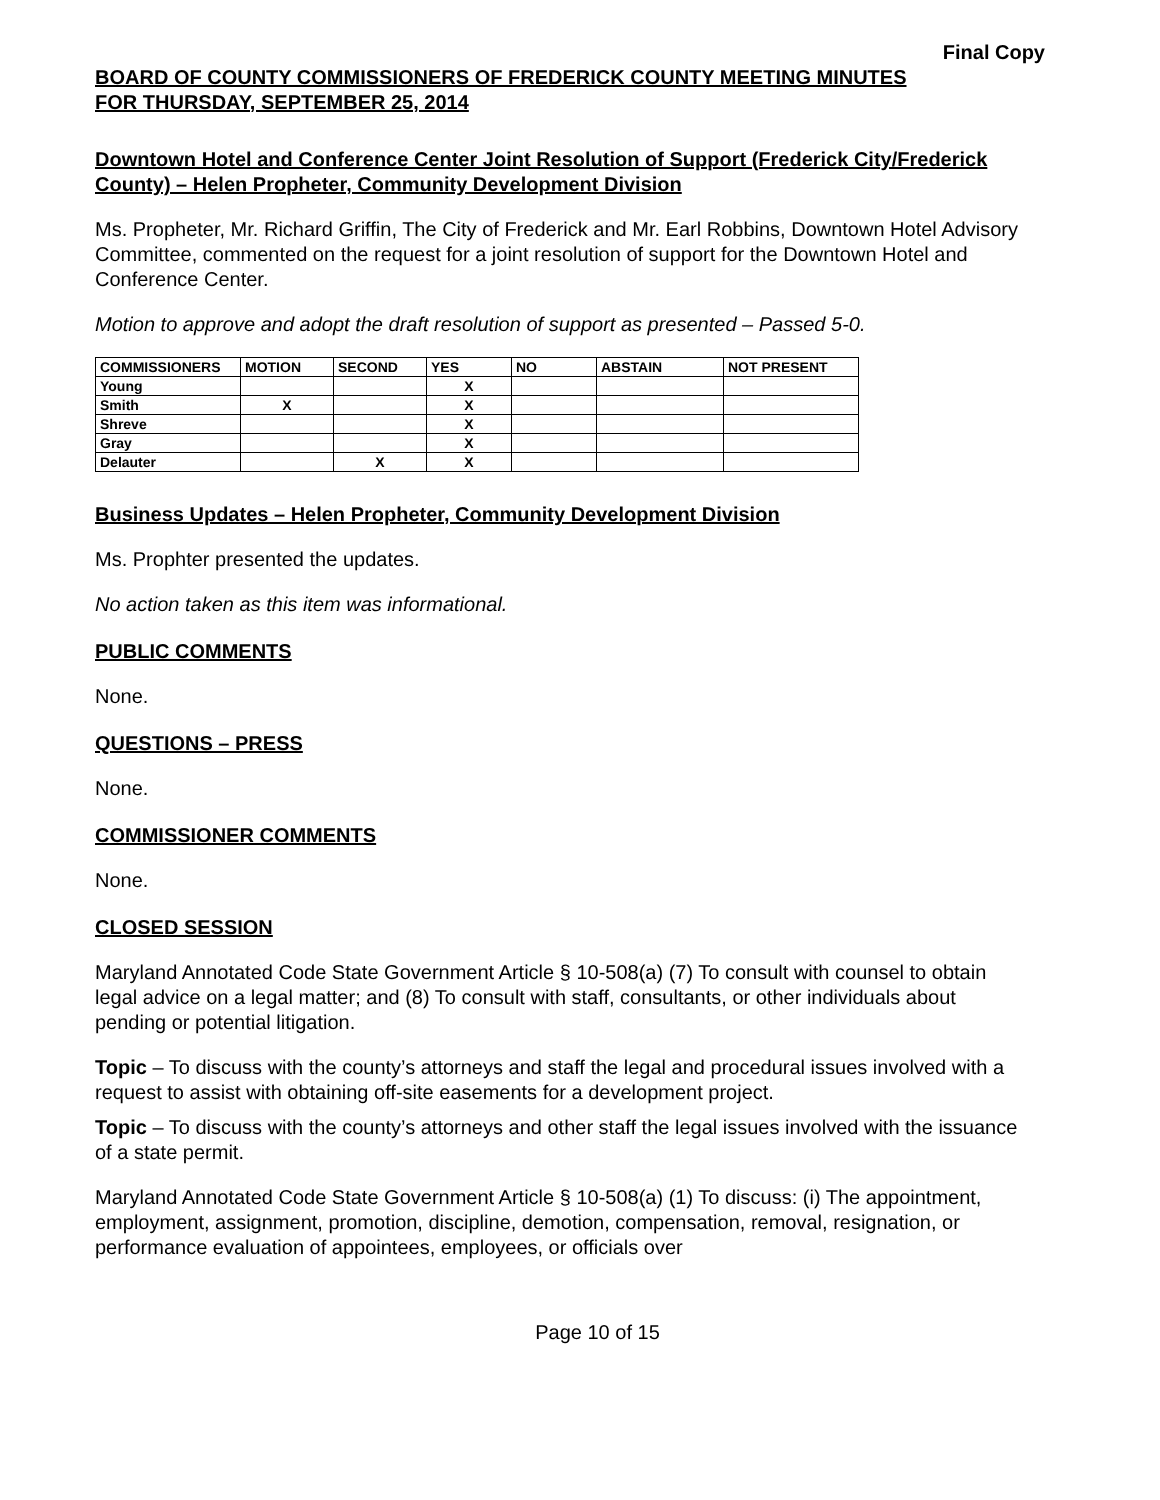Final Copy
BOARD OF COUNTY COMMISSIONERS OF FREDERICK COUNTY MEETING MINUTES
FOR THURSDAY, SEPTEMBER 25, 2014
Downtown Hotel and Conference Center Joint Resolution of Support (Frederick City/Frederick County) – Helen Propheter, Community Development Division
Ms. Propheter, Mr. Richard Griffin, The City of Frederick and Mr. Earl Robbins, Downtown Hotel Advisory Committee, commented on the request for a joint resolution of support for the Downtown Hotel and Conference Center.
Motion to approve and adopt the draft resolution of support as presented – Passed 5-0.
| COMMISSIONERS | MOTION | SECOND | YES | NO | ABSTAIN | NOT PRESENT |
| --- | --- | --- | --- | --- | --- | --- |
| Young | | | X | | | |
| Smith | X | | X | | | |
| Shreve | | | X | | | |
| Gray | | | X | | | |
| Delauter | | X | X | | | |
Business Updates – Helen Propheter, Community Development Division
Ms. Prophter presented the updates.
No action taken as this item was informational.
PUBLIC COMMENTS
None.
QUESTIONS – PRESS
None.
COMMISSIONER COMMENTS
None.
CLOSED SESSION
Maryland Annotated Code State Government Article § 10-508(a) (7) To consult with counsel to obtain legal advice on a legal matter; and (8) To consult with staff, consultants, or other individuals about pending or potential litigation.
Topic – To discuss with the county’s attorneys and staff the legal and procedural issues involved with a request to assist with obtaining off-site easements for a development project.
Topic – To discuss with the county’s attorneys and other staff the legal issues involved with the issuance of a state permit.
Maryland Annotated Code State Government Article § 10-508(a) (1) To discuss: (i) The appointment, employment, assignment, promotion, discipline, demotion, compensation, removal, resignation, or performance evaluation of appointees, employees, or officials over
Page 10 of 15